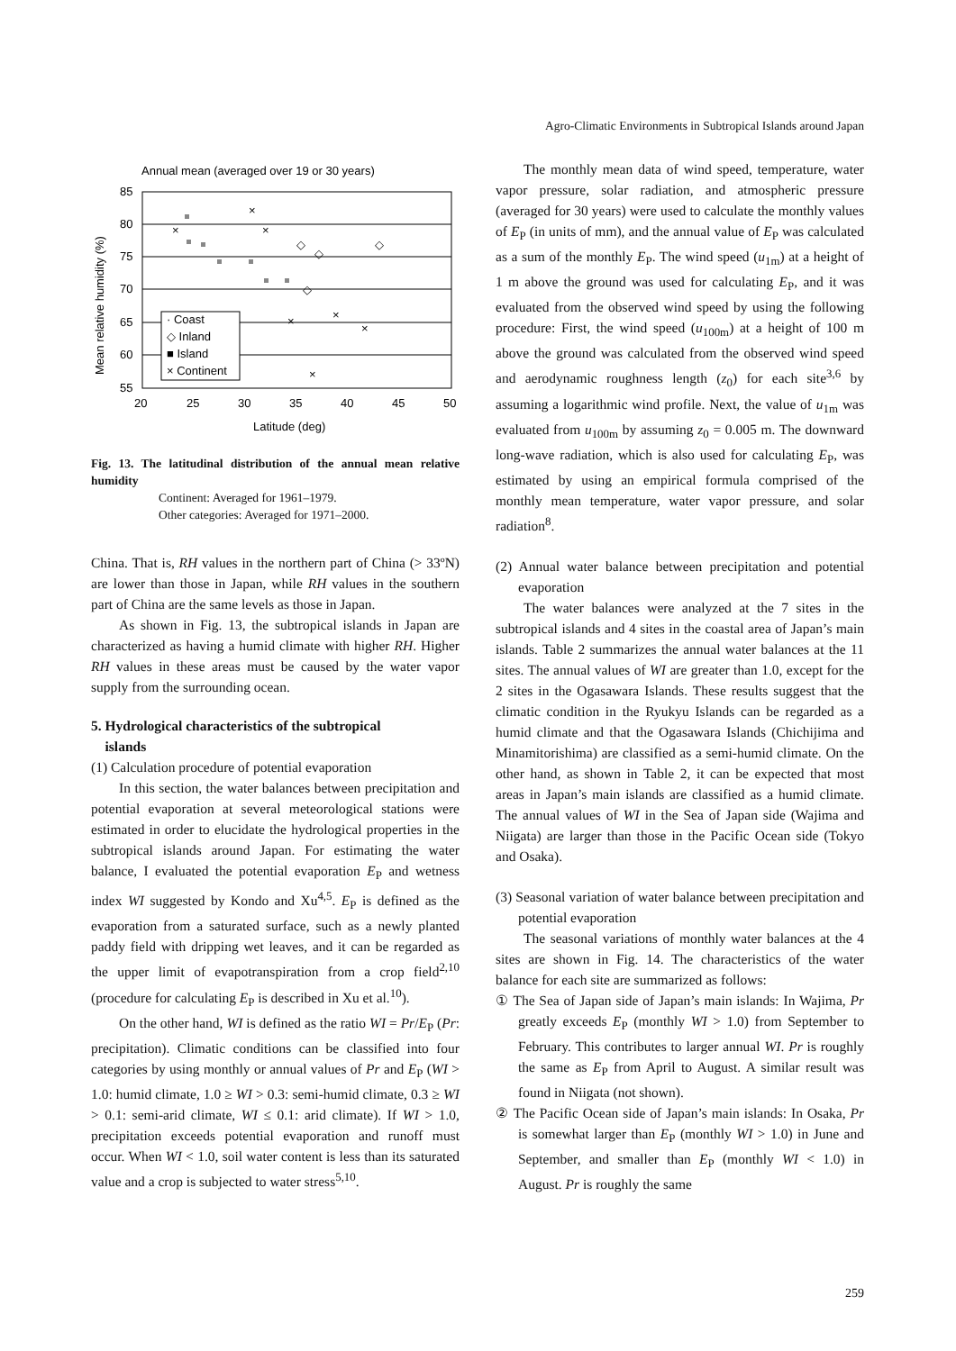Agro-Climatic Environments in Subtropical Islands around Japan
Annual mean (averaged over 19 or 30 years)
85
80
75
70
65
60
55
20
25
30
35
40
45
50
Latitude (deg)
Mean relative humidity (%)
· Coast
◇ Inland
■ Island
× Continent
×
×
×
×
×
×
×
◇
◇
◇
◇
Fig. 13. The latitudinal distribution of the annual mean relative humidity
Continent: Averaged for 1961–1979.
Other categories: Averaged for 1971–2000.
China. That is, RH values in the northern part of China (> 33ºN) are lower than those in Japan, while RH values in the southern part of China are the same levels as those in Japan.
As shown in Fig. 13, the subtropical islands in Japan are characterized as having a humid climate with higher RH. Higher RH values in these areas must be caused by the water vapor supply from the surrounding ocean.
5. Hydrological characteristics of the subtropical
islands
(1) Calculation procedure of potential evaporation
In this section, the water balances between precipitation and potential evaporation at several meteorological stations were estimated in order to elucidate the hydrological properties in the subtropical islands around Japan. For estimating the water balance, I evaluated the potential evaporation E<sub>P</sub> and wetness index WI suggested by Kondo and Xu<sup>4,5</sup>. E<sub>P</sub> is defined as the evaporation from a saturated surface, such as a newly planted paddy field with dripping wet leaves, and it can be regarded as the upper limit of evapotranspiration from a crop field<sup>2,10</sup> (procedure for calculating E<sub>P</sub> is described in Xu et al.<sup>10</sup>).
On the other hand, WI is defined as the ratio WI = Pr/E<sub>P</sub> (Pr: precipitation). Climatic conditions can be classified into four categories by using monthly or annual values of Pr and E<sub>P</sub> (WI > 1.0: humid climate, 1.0 ≥ WI > 0.3: semi-humid climate, 0.3 ≥ WI > 0.1: semi-arid climate, WI ≤ 0.1: arid climate). If WI > 1.0, precipitation exceeds potential evaporation and runoff must occur. When WI < 1.0, soil water content is less than its saturated value and a crop is subjected to water stress<sup>5,10</sup>.
The monthly mean data of wind speed, temperature, water vapor pressure, solar radiation, and atmospheric pressure (averaged for 30 years) were used to calculate the monthly values of E<sub>P</sub> (in units of mm), and the annual value of E<sub>P</sub> was calculated as a sum of the monthly E<sub>P</sub>. The wind speed (u<sub>1m</sub>) at a height of 1 m above the ground was used for calculating E<sub>P</sub>, and it was evaluated from the observed wind speed by using the following procedure: First, the wind speed (u<sub>100m</sub>) at a height of 100 m above the ground was calculated from the observed wind speed and aerodynamic roughness length (z<sub>0</sub>) for each site<sup>3,6</sup> by assuming a logarithmic wind profile. Next, the value of u<sub>1m</sub> was evaluated from u<sub>100m</sub> by assuming z<sub>0</sub> = 0.005 m. The downward long-wave radiation, which is also used for calculating E<sub>P</sub>, was estimated by using an empirical formula comprised of the monthly mean temperature, water vapor pressure, and solar radiation<sup>8</sup>.
(2) Annual water balance between precipitation and potential evaporation
The water balances were analyzed at the 7 sites in the subtropical islands and 4 sites in the coastal area of Japan’s main islands. Table 2 summarizes the annual water balances at the 11 sites. The annual values of WI are greater than 1.0, except for the 2 sites in the Ogasawara Islands. These results suggest that the climatic condition in the Ryukyu Islands can be regarded as a humid climate and that the Ogasawara Islands (Chichijima and Minamitorishima) are classified as a semi-humid climate. On the other hand, as shown in Table 2, it can be expected that most areas in Japan’s main islands are classified as a humid climate. The annual values of WI in the Sea of Japan side (Wajima and Niigata) are larger than those in the Pacific Ocean side (Tokyo and Osaka).
(3) Seasonal variation of water balance between precipitation and potential evaporation
The seasonal variations of monthly water balances at the 4 sites are shown in Fig. 14. The characteristics of the water balance for each site are summarized as follows:
① The Sea of Japan side of Japan’s main islands: In Wajima, Pr greatly exceeds E<sub>P</sub> (monthly WI > 1.0) from September to February. This contributes to larger annual WI. Pr is roughly the same as E<sub>P</sub> from April to August. A similar result was found in Niigata (not shown).
② The Pacific Ocean side of Japan’s main islands: In Osaka, Pr is somewhat larger than E<sub>P</sub> (monthly WI > 1.0) in June and September, and smaller than E<sub>P</sub> (monthly WI < 1.0) in August. Pr is roughly the same
259